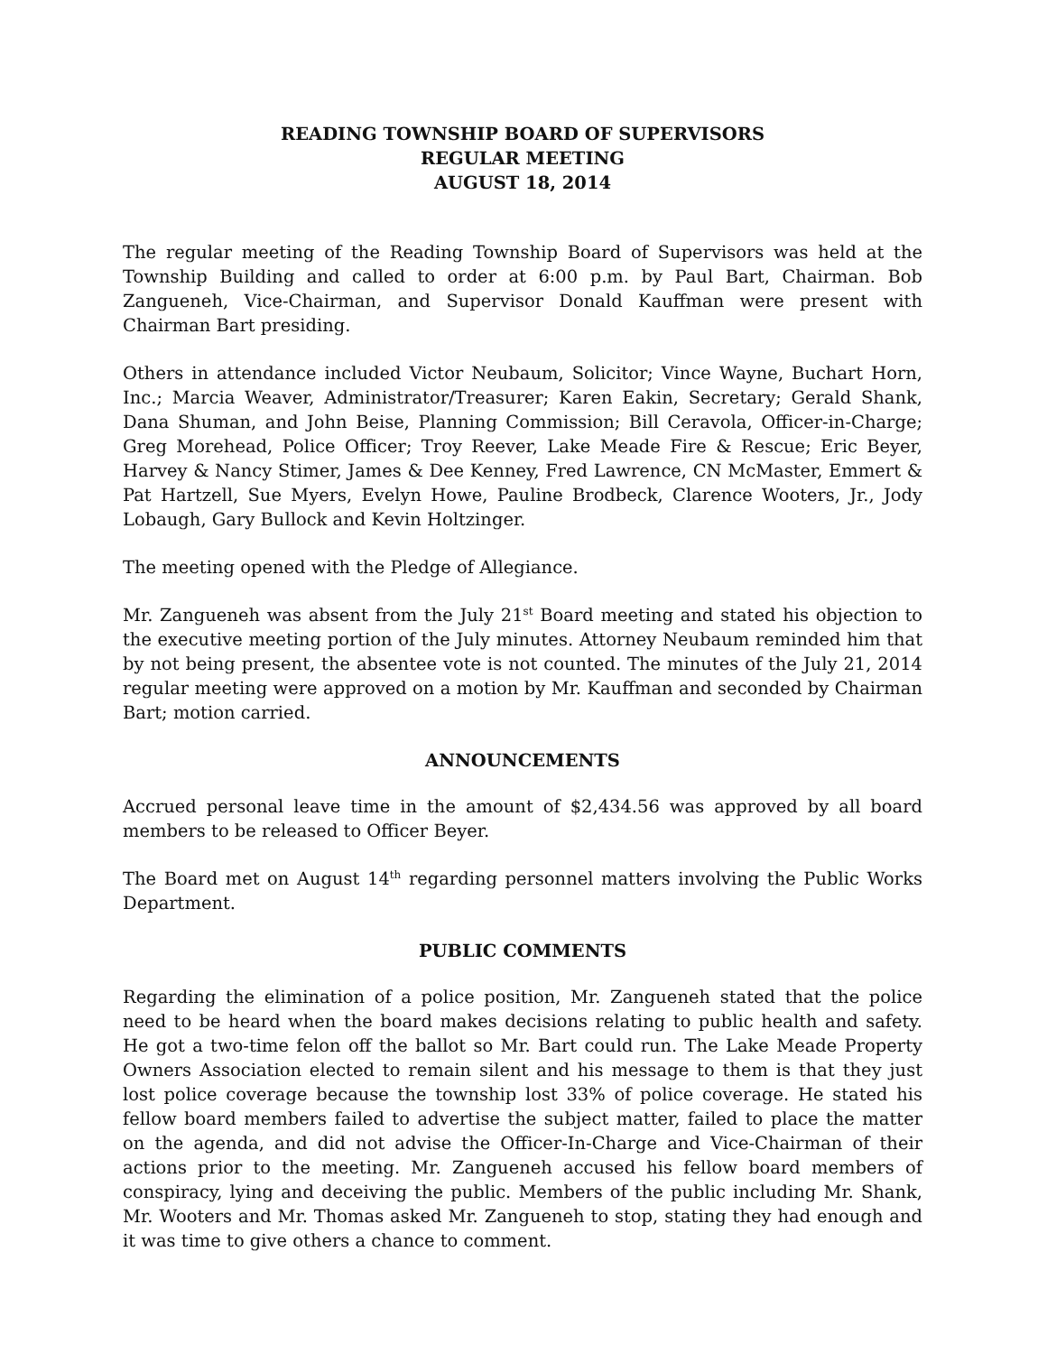READING TOWNSHIP BOARD OF SUPERVISORS
REGULAR MEETING
AUGUST 18, 2014
The regular meeting of the Reading Township Board of Supervisors was held at the Township Building and called to order at 6:00 p.m. by Paul Bart, Chairman. Bob Zangueneh, Vice-Chairman, and Supervisor Donald Kauffman were present with Chairman Bart presiding.
Others in attendance included Victor Neubaum, Solicitor; Vince Wayne, Buchart Horn, Inc.; Marcia Weaver, Administrator/Treasurer; Karen Eakin, Secretary; Gerald Shank, Dana Shuman, and John Beise, Planning Commission; Bill Ceravola, Officer-in-Charge; Greg Morehead, Police Officer; Troy Reever, Lake Meade Fire & Rescue; Eric Beyer, Harvey & Nancy Stimer, James & Dee Kenney, Fred Lawrence, CN McMaster, Emmert & Pat Hartzell, Sue Myers, Evelyn Howe, Pauline Brodbeck, Clarence Wooters, Jr., Jody Lobaugh, Gary Bullock and Kevin Holtzinger.
The meeting opened with the Pledge of Allegiance.
Mr. Zangueneh was absent from the July 21<sup>st</sup> Board meeting and stated his objection to the executive meeting portion of the July minutes. Attorney Neubaum reminded him that by not being present, the absentee vote is not counted. The minutes of the July 21, 2014 regular meeting were approved on a motion by Mr. Kauffman and seconded by Chairman Bart; motion carried.
ANNOUNCEMENTS
Accrued personal leave time in the amount of $2,434.56 was approved by all board members to be released to Officer Beyer.
The Board met on August 14<sup>th</sup> regarding personnel matters involving the Public Works Department.
PUBLIC COMMENTS
Regarding the elimination of a police position, Mr. Zangueneh stated that the police need to be heard when the board makes decisions relating to public health and safety. He got a two-time felon off the ballot so Mr. Bart could run. The Lake Meade Property Owners Association elected to remain silent and his message to them is that they just lost police coverage because the township lost 33% of police coverage. He stated his fellow board members failed to advertise the subject matter, failed to place the matter on the agenda, and did not advise the Officer-In-Charge and Vice-Chairman of their actions prior to the meeting. Mr. Zangueneh accused his fellow board members of conspiracy, lying and deceiving the public. Members of the public including Mr. Shank, Mr. Wooters and Mr. Thomas asked Mr. Zangueneh to stop, stating they had enough and it was time to give others a chance to comment.